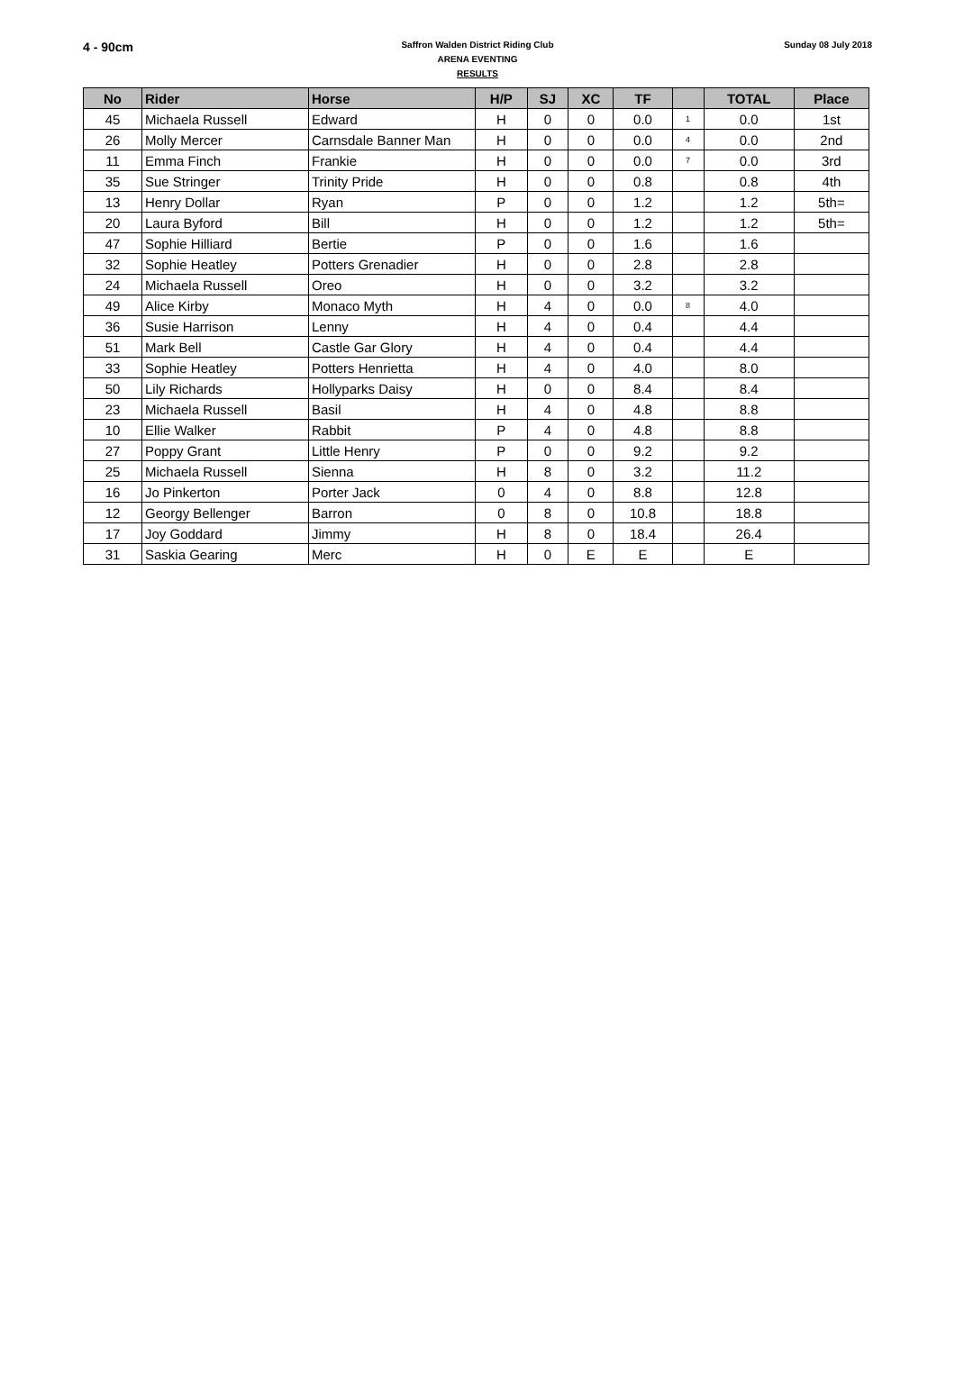4 - 90cm
Saffron Walden District Riding Club
ARENA EVENTING
RESULTS
Sunday 08 July 2018
| No | Rider | Horse | H/P | SJ | XC | TF | | TOTAL | Place |
| --- | --- | --- | --- | --- | --- | --- | --- | --- | --- |
| 45 | Michaela Russell | Edward | H | 0 | 0 | 0.0 | 1 | 0.0 | 1st |
| 26 | Molly Mercer | Carnsdale Banner Man | H | 0 | 0 | 0.0 | 4 | 0.0 | 2nd |
| 11 | Emma Finch | Frankie | H | 0 | 0 | 0.0 | 7 | 0.0 | 3rd |
| 35 | Sue Stringer | Trinity Pride | H | 0 | 0 | 0.8 | | 0.8 | 4th |
| 13 | Henry Dollar | Ryan | P | 0 | 0 | 1.2 | | 1.2 | 5th= |
| 20 | Laura Byford | Bill | H | 0 | 0 | 1.2 | | 1.2 | 5th= |
| 47 | Sophie Hilliard | Bertie | P | 0 | 0 | 1.6 | | 1.6 | |
| 32 | Sophie Heatley | Potters Grenadier | H | 0 | 0 | 2.8 | | 2.8 | |
| 24 | Michaela Russell | Oreo | H | 0 | 0 | 3.2 | | 3.2 | |
| 49 | Alice Kirby | Monaco Myth | H | 4 | 0 | 0.0 | 8 | 4.0 | |
| 36 | Susie Harrison | Lenny | H | 4 | 0 | 0.4 | | 4.4 | |
| 51 | Mark Bell | Castle Gar Glory | H | 4 | 0 | 0.4 | | 4.4 | |
| 33 | Sophie Heatley | Potters Henrietta | H | 4 | 0 | 4.0 | | 8.0 | |
| 50 | Lily Richards | Hollyparks Daisy | H | 0 | 0 | 8.4 | | 8.4 | |
| 23 | Michaela Russell | Basil | H | 4 | 0 | 4.8 | | 8.8 | |
| 10 | Ellie Walker | Rabbit | P | 4 | 0 | 4.8 | | 8.8 | |
| 27 | Poppy Grant | Little Henry | P | 0 | 0 | 9.2 | | 9.2 | |
| 25 | Michaela Russell | Sienna | H | 8 | 0 | 3.2 | | 11.2 | |
| 16 | Jo Pinkerton | Porter Jack | 0 | 4 | 0 | 8.8 | | 12.8 | |
| 12 | Georgy Bellenger | Barron | 0 | 8 | 0 | 10.8 | | 18.8 | |
| 17 | Joy Goddard | Jimmy | H | 8 | 0 | 18.4 | | 26.4 | |
| 31 | Saskia Gearing | Merc | H | 0 | E | E | | E | |